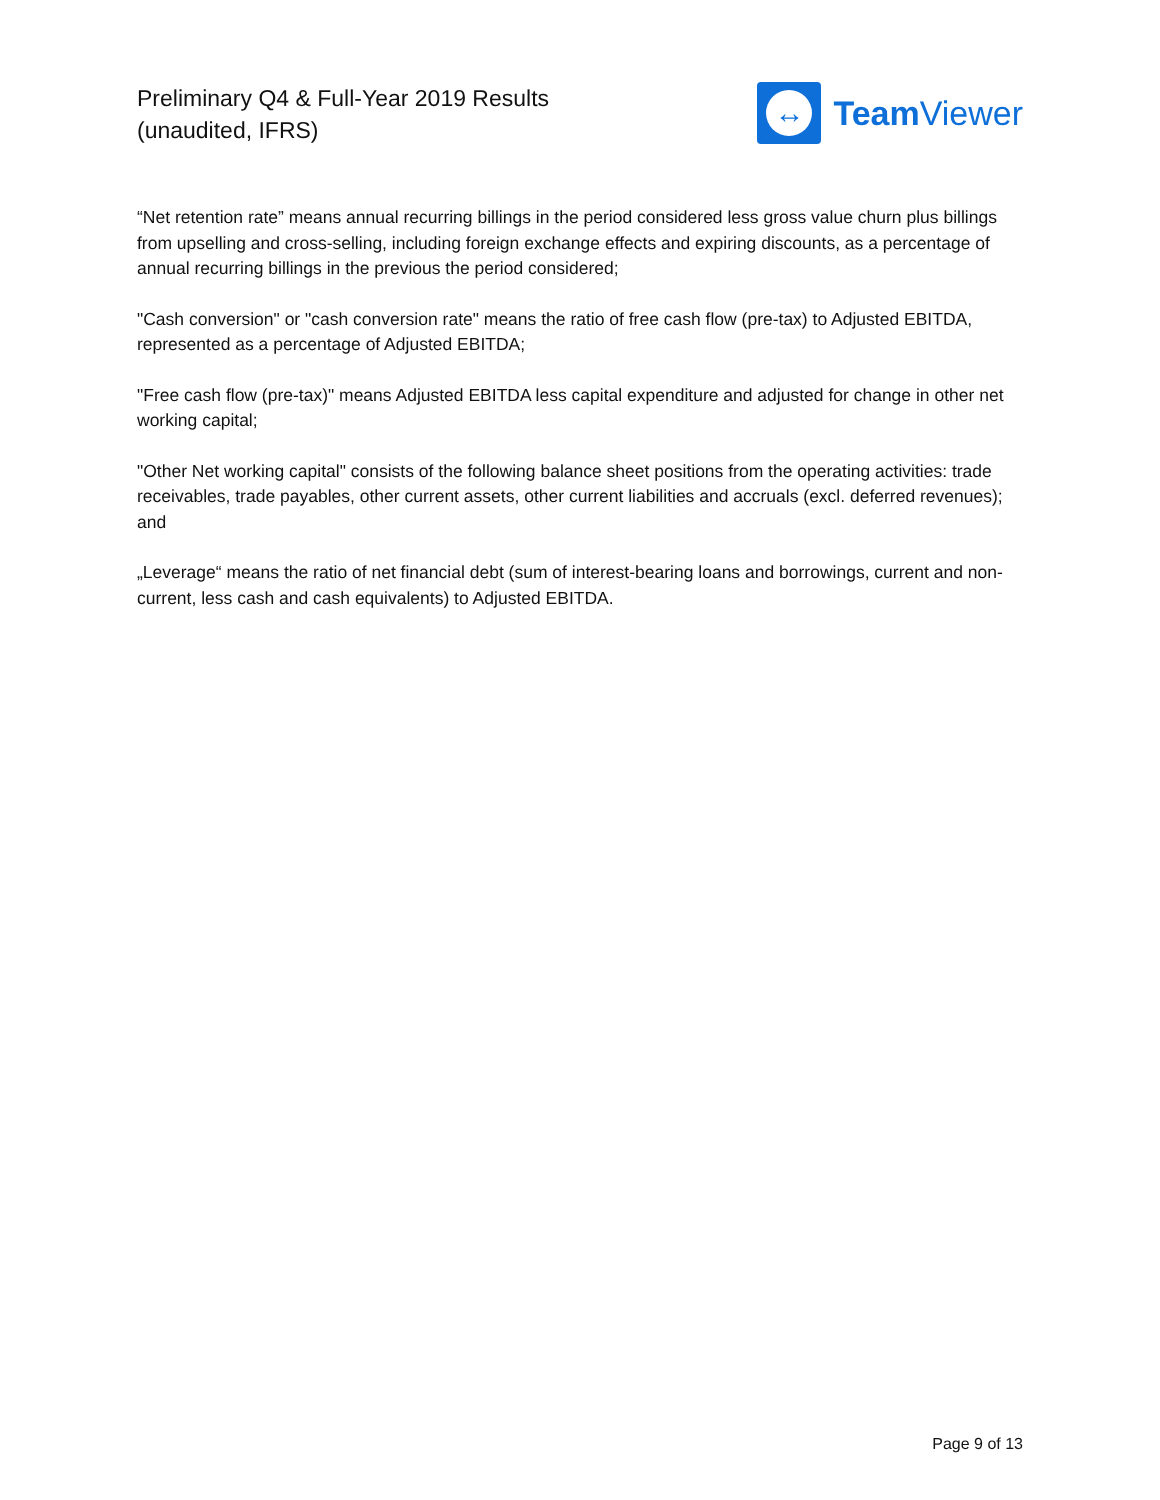Preliminary Q4 & Full-Year 2019 Results
(unaudited, IFRS)
↔
Team Viewer
“Net retention rate” means annual recurring billings in the period considered less gross value churn plus billings from upselling and cross-selling, including foreign exchange effects and expiring discounts, as a percentage of annual recurring billings in the previous the period considered;
"Cash conversion" or "cash conversion rate" means the ratio of free cash flow (pre-tax) to Adjusted EBITDA, represented as a percentage of Adjusted EBITDA;
"Free cash flow (pre-tax)" means Adjusted EBITDA less capital expenditure and adjusted for change in other net working capital;
"Other Net working capital" consists of the following balance sheet positions from the operating activities: trade receivables, trade payables, other current assets, other current liabilities and accruals (excl. deferred revenues); and
„Leverage“ means the ratio of net financial debt (sum of interest-bearing loans and borrowings, current and non-current, less cash and cash equivalents) to Adjusted EBITDA.
Page 9 of 13